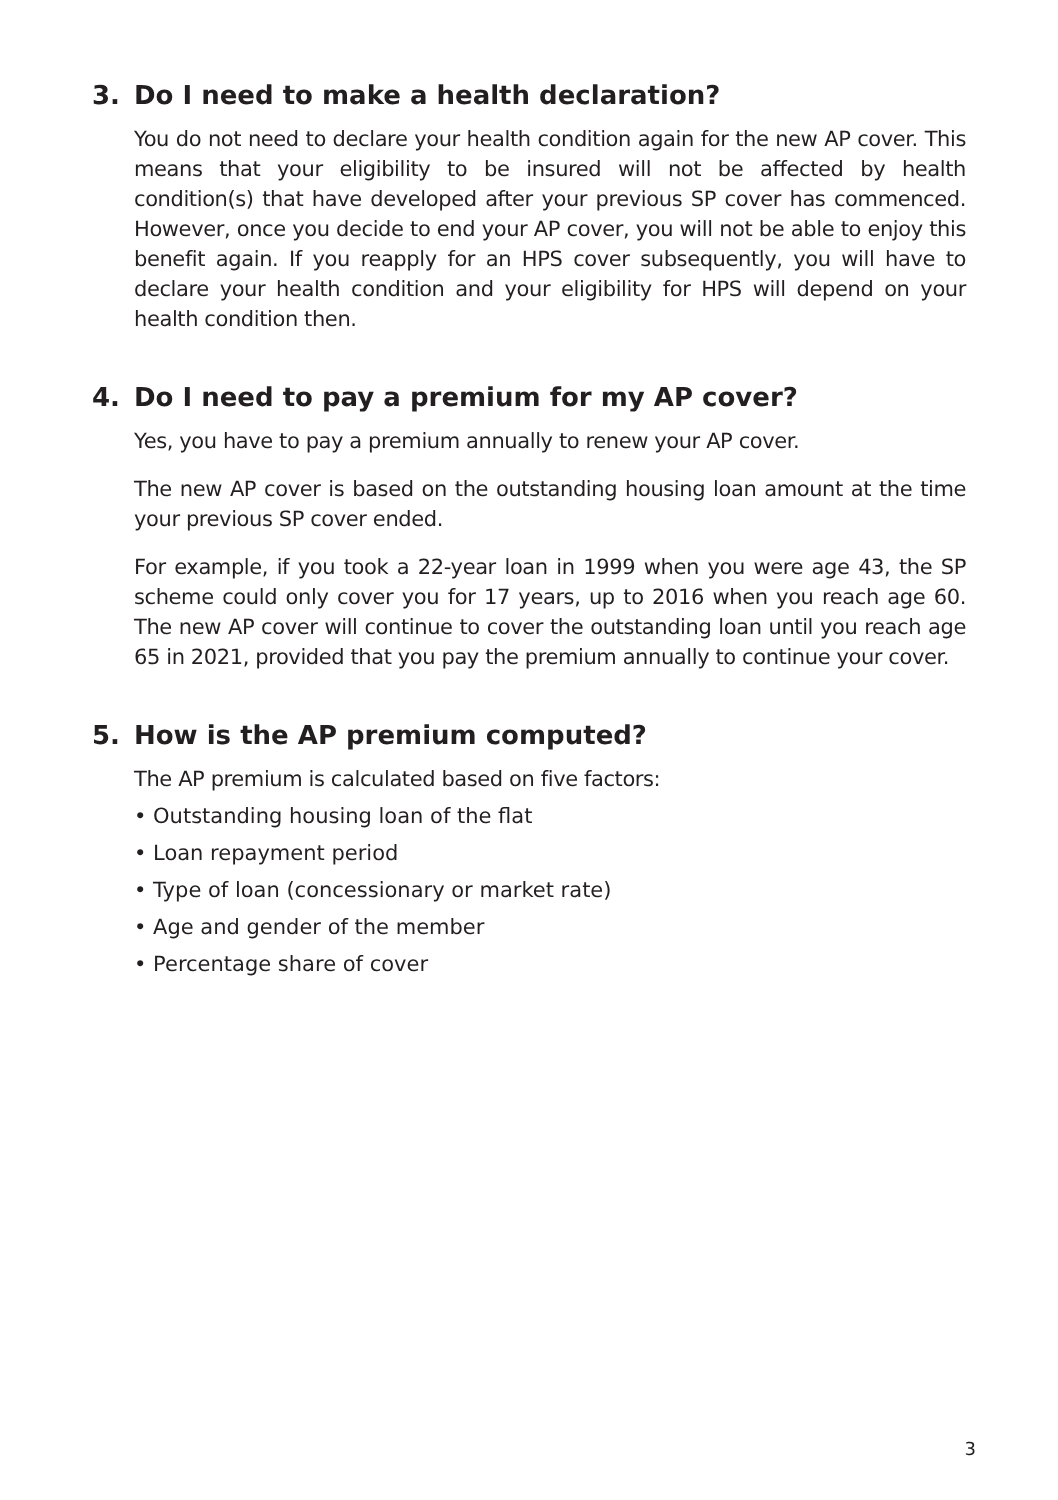3. Do I need to make a health declaration?
You do not need to declare your health condition again for the new AP cover. This means that your eligibility to be insured will not be affected by health condition(s) that have developed after your previous SP cover has commenced. However, once you decide to end your AP cover, you will not be able to enjoy this benefit again. If you reapply for an HPS cover subsequently, you will have to declare your health condition and your eligibility for HPS will depend on your health condition then.
4. Do I need to pay a premium for my AP cover?
Yes, you have to pay a premium annually to renew your AP cover.
The new AP cover is based on the outstanding housing loan amount at the time your previous SP cover ended.
For example, if you took a 22-year loan in 1999 when you were age 43, the SP scheme could only cover you for 17 years, up to 2016 when you reach age 60. The new AP cover will continue to cover the outstanding loan until you reach age 65 in 2021, provided that you pay the premium annually to continue your cover.
5. How is the AP premium computed?
The AP premium is calculated based on five factors:
• Outstanding housing loan of the flat
• Loan repayment period
• Type of loan (concessionary or market rate)
• Age and gender of the member
• Percentage share of cover
3